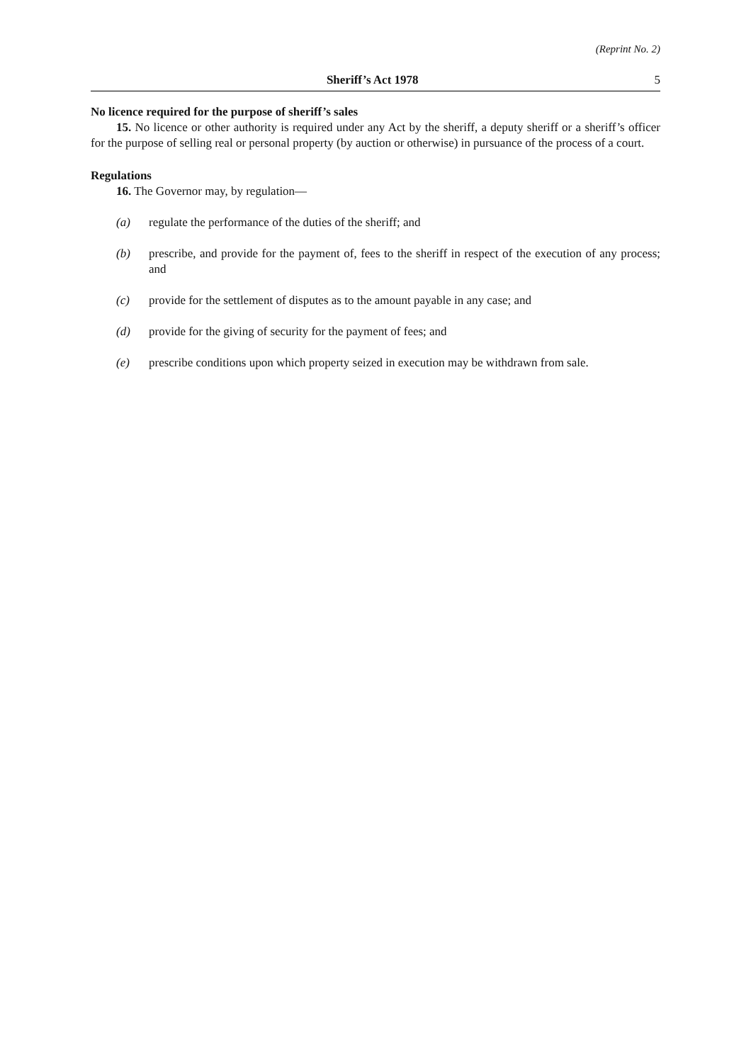(Reprint No. 2)
Sheriff’s Act 1978 5
No licence required for the purpose of sheriff’s sales
15. No licence or other authority is required under any Act by the sheriff, a deputy sheriff or a sheriff’s officer for the purpose of selling real or personal property (by auction or otherwise) in pursuance of the process of a court.
Regulations
16. The Governor may, by regulation—
(a) regulate the performance of the duties of the sheriff; and
(b) prescribe, and provide for the payment of, fees to the sheriff in respect of the execution of any process; and
(c) provide for the settlement of disputes as to the amount payable in any case; and
(d) provide for the giving of security for the payment of fees; and
(e) prescribe conditions upon which property seized in execution may be withdrawn from sale.